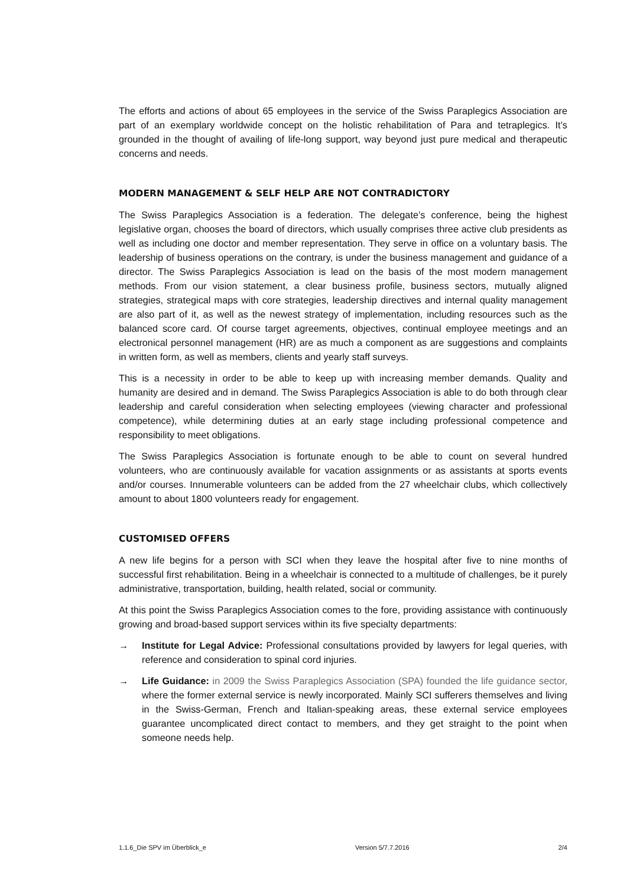The efforts and actions of about 65 employees in the service of the Swiss Paraplegics Association are part of an exemplary worldwide concept on the holistic rehabilitation of Para and tetraplegics. It’s grounded in the thought of availing of life-long support, way beyond just pure medical and therapeutic concerns and needs.
MODERN MANAGEMENT & SELF HELP ARE NOT CONTRADICTORY
The Swiss Paraplegics Association is a federation. The delegate’s conference, being the highest legislative organ, chooses the board of directors, which usually comprises three active club presidents as well as including one doctor and member representation. They serve in office on a voluntary basis. The leadership of business operations on the contrary, is under the business management and guidance of a director. The Swiss Paraplegics Association is lead on the basis of the most modern management methods. From our vision statement, a clear business profile, business sectors, mutually aligned strategies, strategical maps with core strategies, leadership directives and internal quality management are also part of it, as well as the newest strategy of implementation, including resources such as the balanced score card. Of course target agreements, objectives, continual employee meetings and an electronical personnel management (HR) are as much a component as are suggestions and complaints in written form, as well as members, clients and yearly staff surveys.
This is a necessity in order to be able to keep up with increasing member demands. Quality and humanity are desired and in demand. The Swiss Paraplegics Association is able to do both through clear leadership and careful consideration when selecting employees (viewing character and professional competence), while determining duties at an early stage including professional competence and responsibility to meet obligations.
The Swiss Paraplegics Association is fortunate enough to be able to count on several hundred volunteers, who are continuously available for vacation assignments or as assistants at sports events and/or courses. Innumerable volunteers can be added from the 27 wheelchair clubs, which collectively amount to about 1800 volunteers ready for engagement.
CUSTOMISED OFFERS
A new life begins for a person with SCI when they leave the hospital after five to nine months of successful first rehabilitation. Being in a wheelchair is connected to a multitude of challenges, be it purely administrative, transportation, building, health related, social or community.
At this point the Swiss Paraplegics Association comes to the fore, providing assistance with continuously growing and broad-based support services within its five specialty departments:
→ Institute for Legal Advice: Professional consultations provided by lawyers for legal queries, with reference and consideration to spinal cord injuries.
→ Life Guidance: in 2009 the Swiss Paraplegics Association (SPA) founded the life guidance sector, where the former external service is newly incorporated. Mainly SCI sufferers themselves and living in the Swiss-German, French and Italian-speaking areas, these external service employees guarantee uncomplicated direct contact to members, and they get straight to the point when someone needs help.
1.1.6_Die SPV im Überblick_e Version 5/7.7.2016 2/4